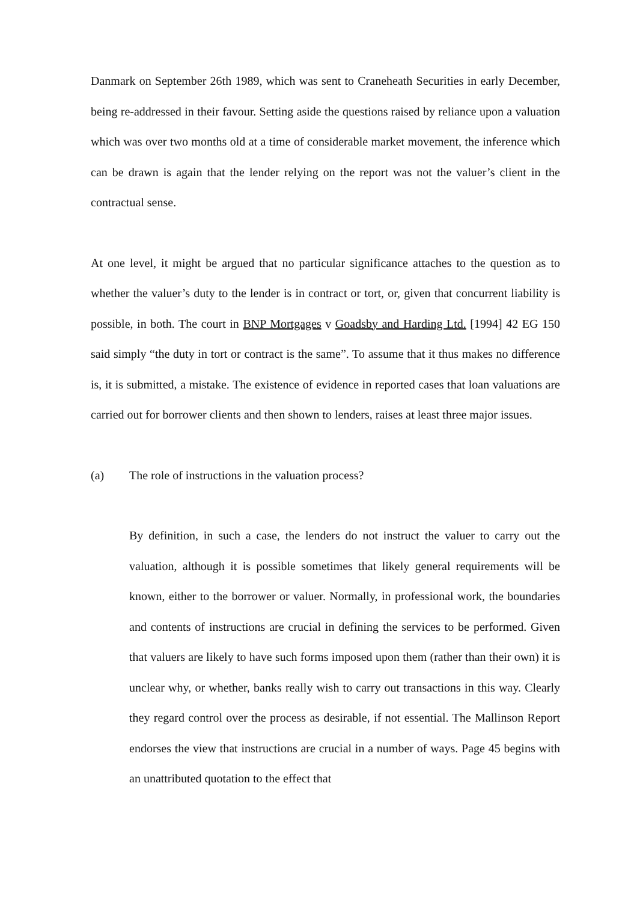Danmark on September 26th 1989, which was sent to Craneheath Securities in early December, being re-addressed in their favour. Setting aside the questions raised by reliance upon a valuation which was over two months old at a time of considerable market movement, the inference which can be drawn is again that the lender relying on the report was not the valuer’s client in the contractual sense.
At one level, it might be argued that no particular significance attaches to the question as to whether the valuer’s duty to the lender is in contract or tort, or, given that concurrent liability is possible, in both. The court in BNP Mortgages v Goadsby and Harding Ltd. [1994] 42 EG 150 said simply “the duty in tort or contract is the same”. To assume that it thus makes no difference is, it is submitted, a mistake. The existence of evidence in reported cases that loan valuations are carried out for borrower clients and then shown to lenders, raises at least three major issues.
(a) The role of instructions in the valuation process?
By definition, in such a case, the lenders do not instruct the valuer to carry out the valuation, although it is possible sometimes that likely general requirements will be known, either to the borrower or valuer. Normally, in professional work, the boundaries and contents of instructions are crucial in defining the services to be performed. Given that valuers are likely to have such forms imposed upon them (rather than their own) it is unclear why, or whether, banks really wish to carry out transactions in this way. Clearly they regard control over the process as desirable, if not essential. The Mallinson Report endorses the view that instructions are crucial in a number of ways. Page 45 begins with an unattributed quotation to the effect that